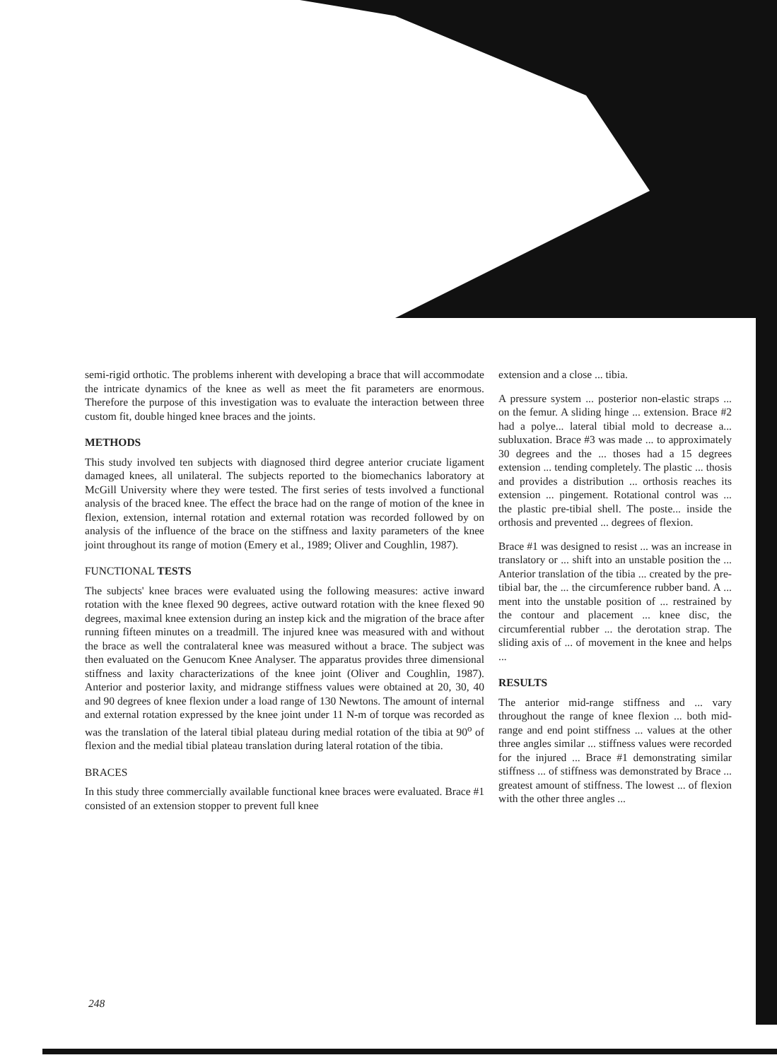semi-rigid orthotic. The problems inherent with developing a brace that will accommodate the intricate dynamics of the knee as well as meet the fit parameters are enormous. Therefore the purpose of this investigation was to evaluate the interaction between three custom fit, double hinged knee braces and the joints.
METHODS
This study involved ten subjects with diagnosed third degree anterior cruciate ligament damaged knees, all unilateral. The subjects reported to the biomechanics laboratory at McGill University where they were tested. The first series of tests involved a functional analysis of the braced knee. The effect the brace had on the range of motion of the knee in flexion, extension, internal rotation and external rotation was recorded followed by on analysis of the influence of the brace on the stiffness and laxity parameters of the knee joint throughout its range of motion (Emery et al., 1989; Oliver and Coughlin, 1987).
FUNCTIONAL TESTS
The subjects' knee braces were evaluated using the following measures: active inward rotation with the knee flexed 90 degrees, active outward rotation with the knee flexed 90 degrees, maximal knee extension during an instep kick and the migration of the brace after running fifteen minutes on a treadmill. The injured knee was measured with and without the brace as well the contralateral knee was measured without a brace. The subject was then evaluated on the Genucom Knee Analyser. The apparatus provides three dimensional stiffness and laxity characterizations of the knee joint (Oliver and Coughlin, 1987). Anterior and posterior laxity, and midrange stiffness values were obtained at 20, 30, 40 and 90 degrees of knee flexion under a load range of 130 Newtons. The amount of internal and external rotation expressed by the knee joint under 11 N-m of torque was recorded as was the translation of the lateral tibial plateau during medial rotation of the tibia at 90<sup>o</sup> of flexion and the medial tibial plateau translation during lateral rotation of the tibia.
BRACES
In this study three commercially available functional knee braces were evaluated. Brace #1 consisted of an extension stopper to prevent full knee
extension and a close ... tibia.
A pressure system ... posterior non-elastic straps ... on the femur. A sliding hinge ... extension. Brace #2 had a polye... lateral tibial mold to decrease a... subluxation. Brace #3 was made ... to approximately 30 degrees and the ... thoses had a 15 degrees extension ... tending completely. The plastic ... thosis and provides a distribution ... orthosis reaches its extension ... pingement. Rotational control was ... the plastic pre-tibial shell. The poste... inside the orthosis and prevented ... degrees of flexion.
Brace #1 was designed to resist ... was an increase in translatory or ... shift into an unstable position the ... Anterior translation of the tibia ... created by the pre-tibial bar, the ... the circumference rubber band. A ... ment into the unstable position of ... restrained by the contour and placement ... knee disc, the circumferential rubber ... the derotation strap. The sliding axis of ... of movement in the knee and helps ...
RESULTS
The anterior mid-range stiffness and ... vary throughout the range of knee flexion ... both mid-range and end point stiffness ... values at the other three angles similar ... stiffness values were recorded for the injured ... Brace #1 demonstrating similar stiffness ... of stiffness was demonstrated by Brace ... greatest amount of stiffness. The lowest ... of flexion with the other three angles ...
248